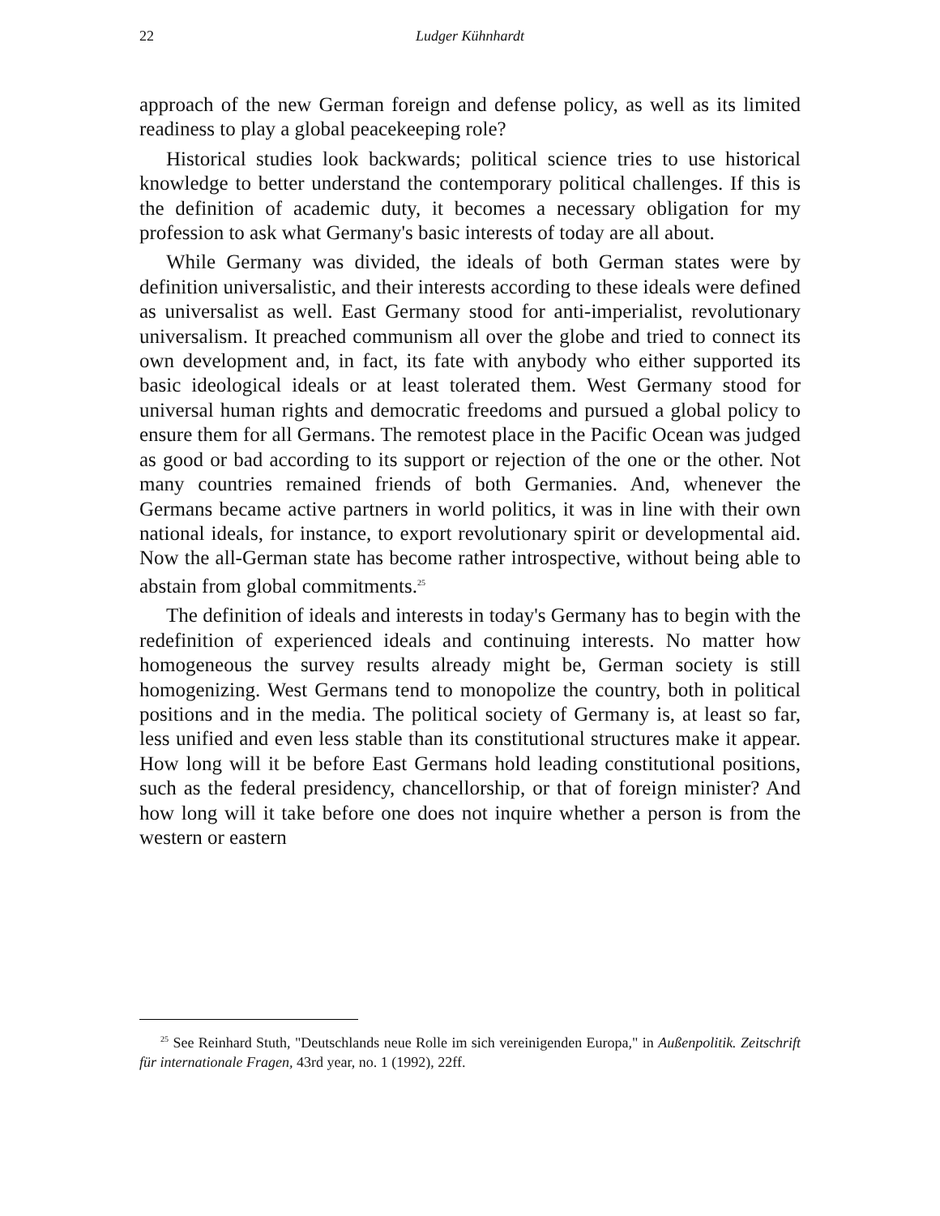22 Ludger Kühnhardt
approach of the new German foreign and defense policy, as well as its limited readiness to play a global peacekeeping role?
Historical studies look backwards; political science tries to use historical knowledge to better understand the contemporary political challenges. If this is the definition of academic duty, it becomes a necessary obligation for my profession to ask what Germany's basic interests of today are all about.
While Germany was divided, the ideals of both German states were by definition universalistic, and their interests according to these ideals were defined as universalist as well. East Germany stood for anti-imperialist, revolutionary universalism. It preached communism all over the globe and tried to connect its own development and, in fact, its fate with anybody who either supported its basic ideological ideals or at least tolerated them. West Germany stood for universal human rights and democratic freedoms and pursued a global policy to ensure them for all Germans. The remotest place in the Pacific Ocean was judged as good or bad according to its support or rejection of the one or the other. Not many countries remained friends of both Germanies. And, whenever the Germans became active partners in world politics, it was in line with their own national ideals, for instance, to export revolutionary spirit or developmental aid. Now the all-German state has become rather introspective, without being able to abstain from global commitments.<sup>25</sup>
The definition of ideals and interests in today's Germany has to begin with the redefinition of experienced ideals and continuing interests. No matter how homogeneous the survey results already might be, German society is still homogenizing. West Germans tend to monopolize the country, both in political positions and in the media. The political society of Germany is, at least so far, less unified and even less stable than its constitutional structures make it appear. How long will it be before East Germans hold leading constitutional positions, such as the federal presidency, chancellorship, or that of foreign minister? And how long will it take before one does not inquire whether a person is from the western or eastern
<sup>25</sup> See Reinhard Stuth, "Deutschlands neue Rolle im sich vereinigenden Europa," in Außenpolitik. Zeitschrift für internationale Fragen, 43rd year, no. 1 (1992), 22ff.